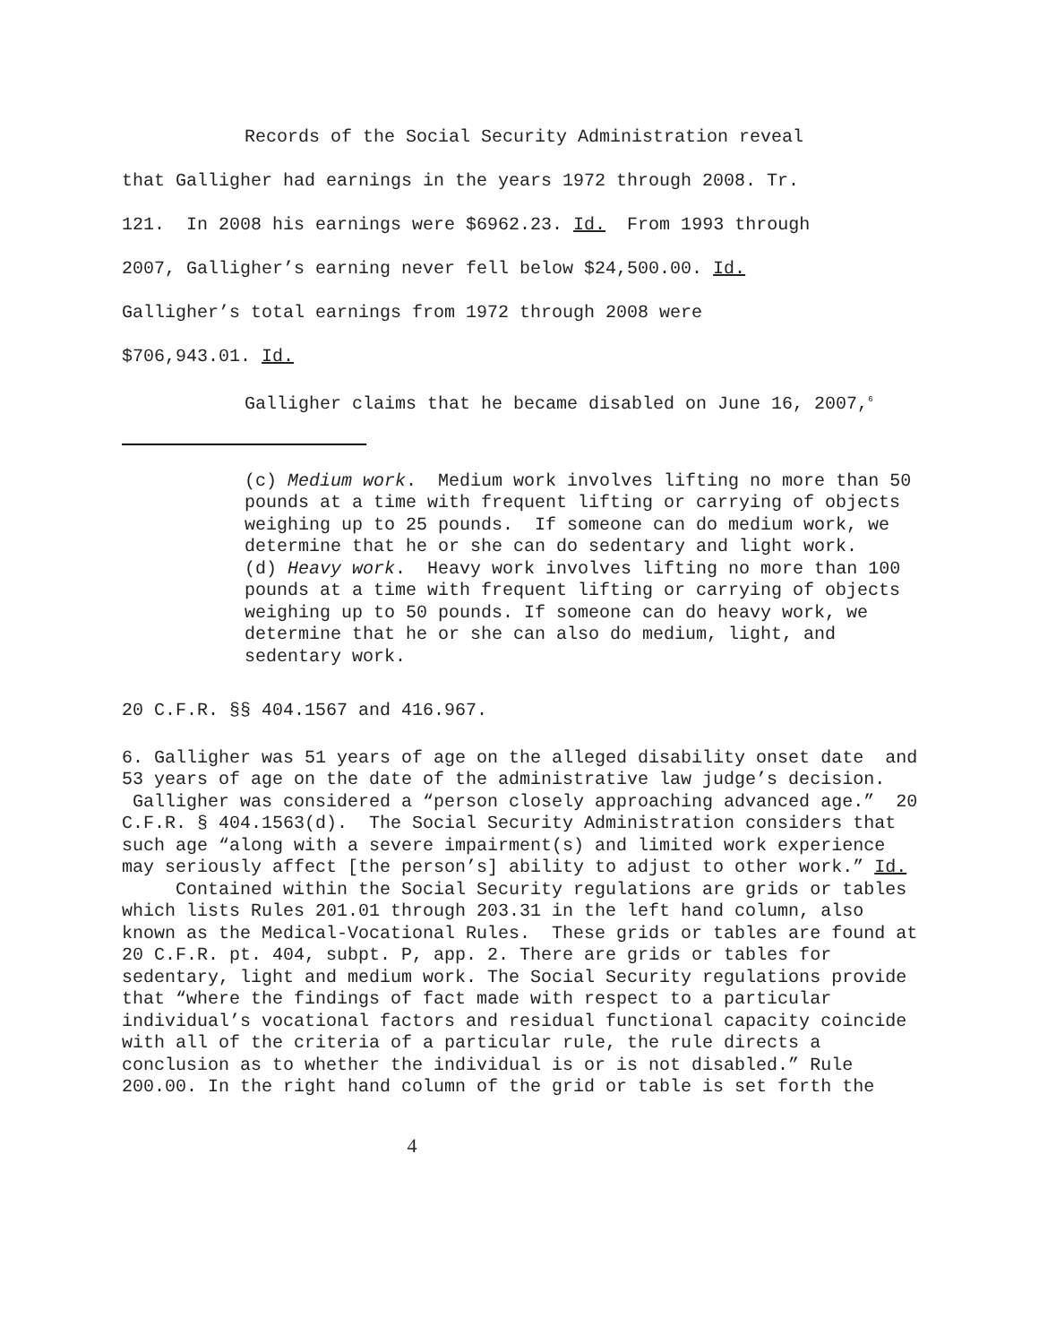Records of the Social Security Administration reveal
that Galligher had earnings in the years 1972 through 2008. Tr.
121. In 2008 his earnings were $6962.23. Id. From 1993 through
2007, Galligher’s earning never fell below $24,500.00. Id.
Galligher’s total earnings from 1972 through 2008 were
$706,943.01. Id.
Galligher claims that he became disabled on June 16, 2007,<sup>6</sup>
(c) Medium work. Medium work involves lifting no more than 50 pounds at a time with frequent lifting or carrying of objects weighing up to 25 pounds. If someone can do medium work, we determine that he or she can do sedentary and light work.
(d) Heavy work. Heavy work involves lifting no more than 100 pounds at a time with frequent lifting or carrying of objects weighing up to 50 pounds. If someone can do heavy work, we determine that he or she can also do medium, light, and sedentary work.
20 C.F.R. §§ 404.1567 and 416.967.
6. Galligher was 51 years of age on the alleged disability onset date and 53 years of age on the date of the administrative law judge’s decision. Galligher was considered a “person closely approaching advanced age.” 20 C.F.R. § 404.1563(d). The Social Security Administration considers that such age “along with a severe impairment(s) and limited work experience may seriously affect [the person’s] ability to adjust to other work.” Id.
Contained within the Social Security regulations are grids or tables which lists Rules 201.01 through 203.31 in the left hand column, also known as the Medical-Vocational Rules. These grids or tables are found at 20 C.F.R. pt. 404, subpt. P, app. 2. There are grids or tables for sedentary, light and medium work. The Social Security regulations provide that “where the findings of fact made with respect to a particular individual’s vocational factors and residual functional capacity coincide with all of the criteria of a particular rule, the rule directs a conclusion as to whether the individual is or is not disabled.” Rule 200.00. In the right hand column of the grid or table is set forth the
4